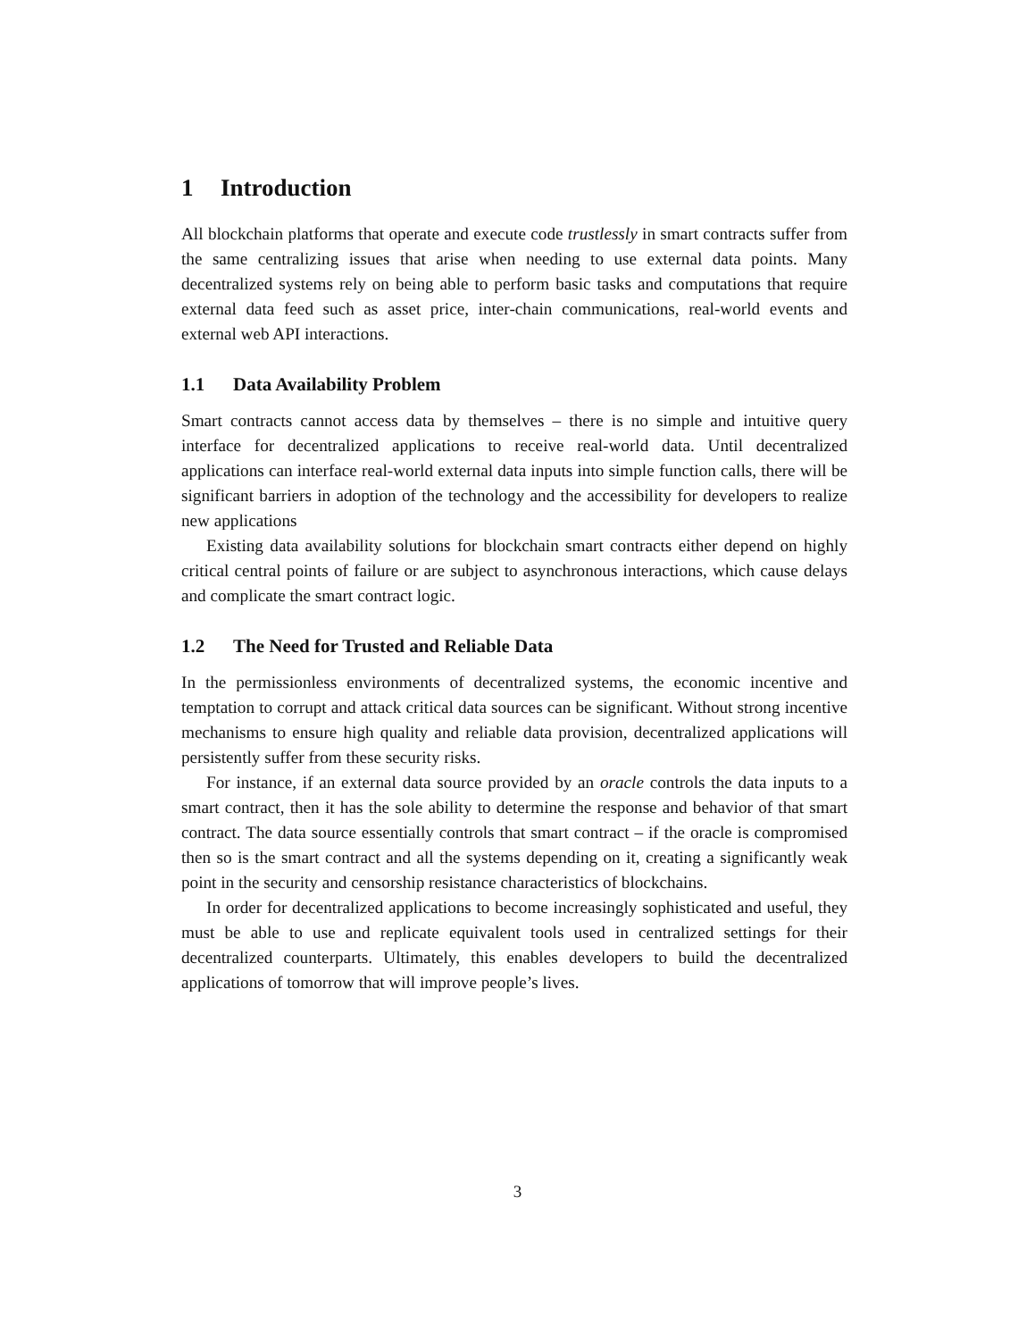1 Introduction
All blockchain platforms that operate and execute code trustlessly in smart contracts suffer from the same centralizing issues that arise when needing to use external data points. Many decentralized systems rely on being able to perform basic tasks and computations that require external data feed such as asset price, inter-chain communications, real-world events and external web API interactions.
1.1 Data Availability Problem
Smart contracts cannot access data by themselves – there is no simple and intuitive query interface for decentralized applications to receive real-world data. Until decentralized applications can interface real-world external data inputs into simple function calls, there will be significant barriers in adoption of the technology and the accessibility for developers to realize new applications
Existing data availability solutions for blockchain smart contracts either depend on highly critical central points of failure or are subject to asynchronous interactions, which cause delays and complicate the smart contract logic.
1.2 The Need for Trusted and Reliable Data
In the permissionless environments of decentralized systems, the economic incentive and temptation to corrupt and attack critical data sources can be significant. Without strong incentive mechanisms to ensure high quality and reliable data provision, decentralized applications will persistently suffer from these security risks.
For instance, if an external data source provided by an oracle controls the data inputs to a smart contract, then it has the sole ability to determine the response and behavior of that smart contract. The data source essentially controls that smart contract – if the oracle is compromised then so is the smart contract and all the systems depending on it, creating a significantly weak point in the security and censorship resistance characteristics of blockchains.
In order for decentralized applications to become increasingly sophisticated and useful, they must be able to use and replicate equivalent tools used in centralized settings for their decentralized counterparts. Ultimately, this enables developers to build the decentralized applications of tomorrow that will improve people’s lives.
3